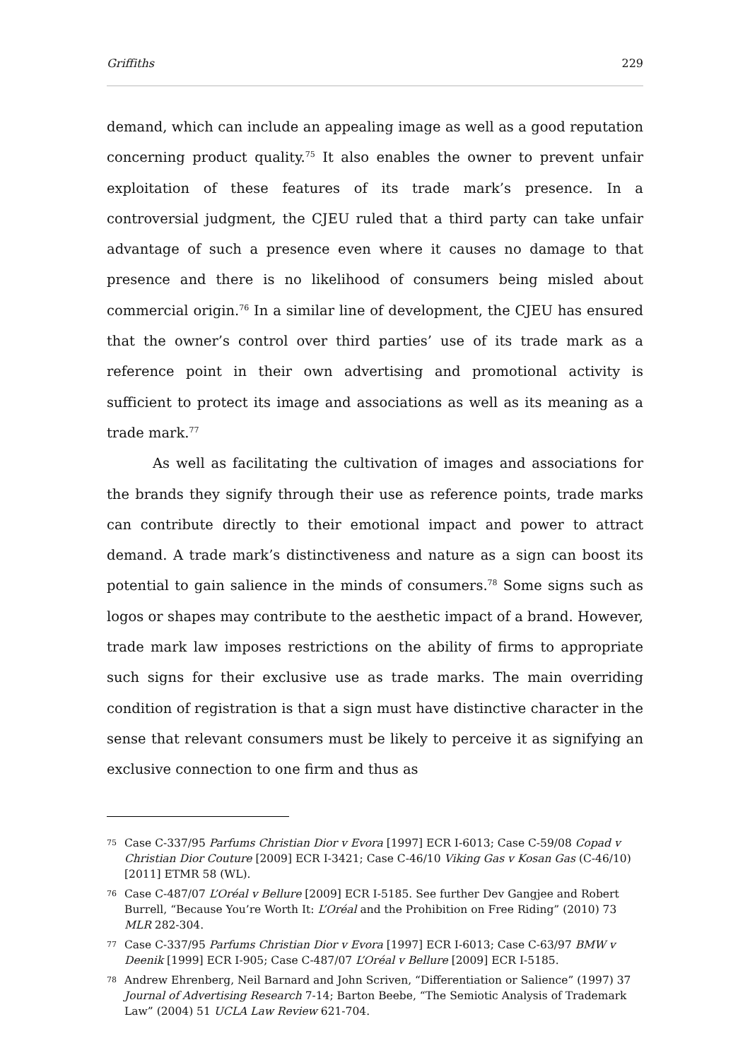Griffiths 229
demand, which can include an appealing image as well as a good reputation concerning product quality.<sup>75</sup> It also enables the owner to prevent unfair exploitation of these features of its trade mark’s presence. In a controversial judgment, the CJEU ruled that a third party can take unfair advantage of such a presence even where it causes no damage to that presence and there is no likelihood of consumers being misled about commercial origin.<sup>76</sup> In a similar line of development, the CJEU has ensured that the owner’s control over third parties’ use of its trade mark as a reference point in their own advertising and promotional activity is sufficient to protect its image and associations as well as its meaning as a trade mark.<sup>77</sup>
As well as facilitating the cultivation of images and associations for the brands they signify through their use as reference points, trade marks can contribute directly to their emotional impact and power to attract demand. A trade mark’s distinctiveness and nature as a sign can boost its potential to gain salience in the minds of consumers.<sup>78</sup> Some signs such as logos or shapes may contribute to the aesthetic impact of a brand. However, trade mark law imposes restrictions on the ability of firms to appropriate such signs for their exclusive use as trade marks. The main overriding condition of registration is that a sign must have distinctive character in the sense that relevant consumers must be likely to perceive it as signifying an exclusive connection to one firm and thus as
75 Case C-337/95 Parfums Christian Dior v Evora [1997] ECR I-6013; Case C-59/08 Copad v Christian Dior Couture [2009] ECR I-3421; Case C-46/10 Viking Gas v Kosan Gas (C-46/10) [2011] ETMR 58 (WL).
76 Case C-487/07 L’Oréal v Bellure [2009] ECR I-5185. See further Dev Gangjee and Robert Burrell, “Because You’re Worth It: L’Oréal and the Prohibition on Free Riding” (2010) 73 MLR 282-304.
77 Case C-337/95 Parfums Christian Dior v Evora [1997] ECR I-6013; Case C-63/97 BMW v Deenik [1999] ECR I-905; Case C-487/07 L’Oréal v Bellure [2009] ECR I-5185.
78 Andrew Ehrenberg, Neil Barnard and John Scriven, “Differentiation or Salience” (1997) 37 Journal of Advertising Research 7-14; Barton Beebe, “The Semiotic Analysis of Trademark Law” (2004) 51 UCLA Law Review 621-704.